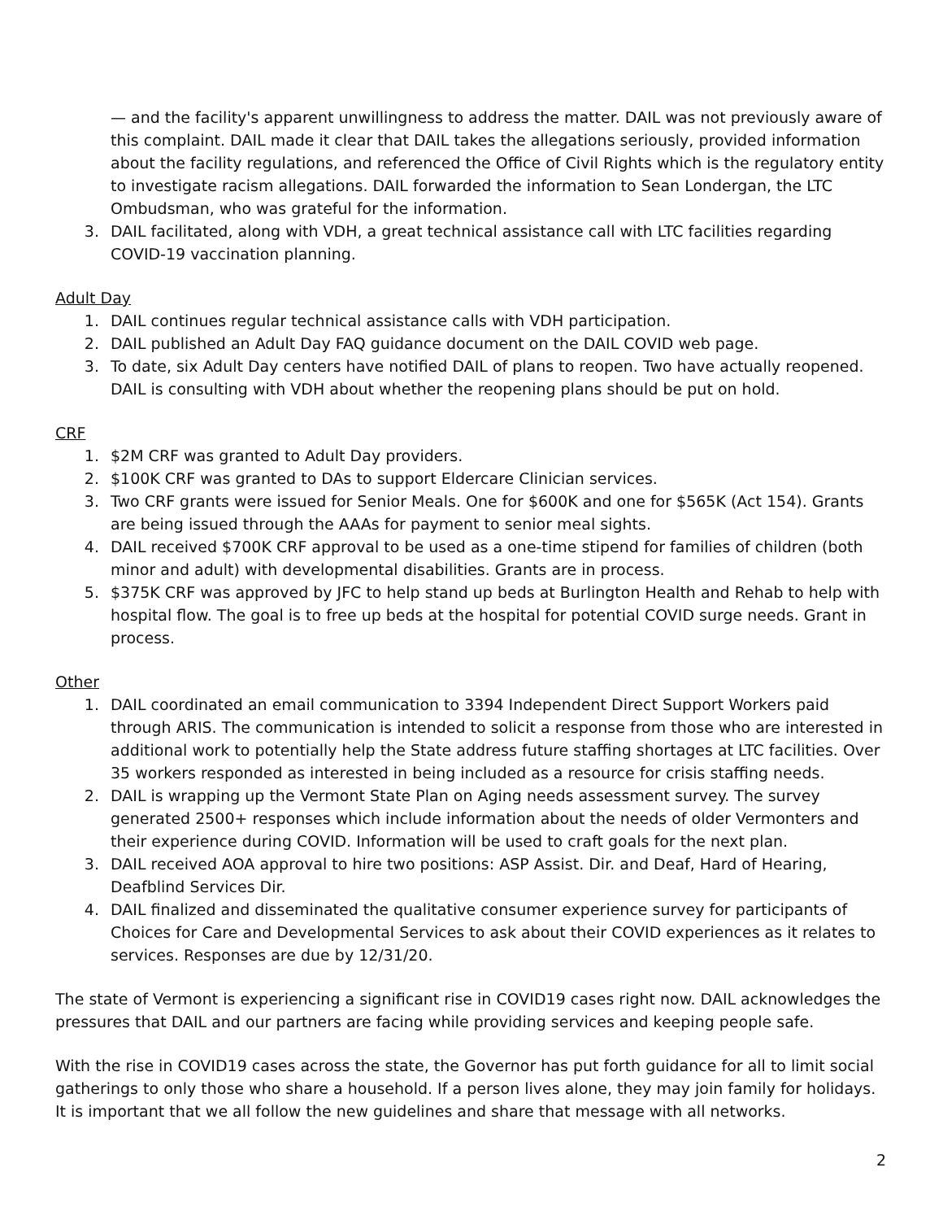— and the facility's apparent unwillingness to address the matter. DAIL was not previously aware of this complaint. DAIL made it clear that DAIL takes the allegations seriously, provided information about the facility regulations, and referenced the Office of Civil Rights which is the regulatory entity to investigate racism allegations. DAIL forwarded the information to Sean Londergan, the LTC Ombudsman, who was grateful for the information.
3. DAIL facilitated, along with VDH, a great technical assistance call with LTC facilities regarding COVID-19 vaccination planning.
Adult Day
1. DAIL continues regular technical assistance calls with VDH participation.
2. DAIL published an Adult Day FAQ guidance document on the DAIL COVID web page.
3. To date, six Adult Day centers have notified DAIL of plans to reopen. Two have actually reopened. DAIL is consulting with VDH about whether the reopening plans should be put on hold.
CRF
1. $2M CRF was granted to Adult Day providers.
2. $100K CRF was granted to DAs to support Eldercare Clinician services.
3. Two CRF grants were issued for Senior Meals. One for $600K and one for $565K (Act 154). Grants are being issued through the AAAs for payment to senior meal sights.
4. DAIL received $700K CRF approval to be used as a one-time stipend for families of children (both minor and adult) with developmental disabilities. Grants are in process.
5. $375K CRF was approved by JFC to help stand up beds at Burlington Health and Rehab to help with hospital flow. The goal is to free up beds at the hospital for potential COVID surge needs. Grant in process.
Other
1. DAIL coordinated an email communication to 3394 Independent Direct Support Workers paid through ARIS. The communication is intended to solicit a response from those who are interested in additional work to potentially help the State address future staffing shortages at LTC facilities. Over 35 workers responded as interested in being included as a resource for crisis staffing needs.
2. DAIL is wrapping up the Vermont State Plan on Aging needs assessment survey. The survey generated 2500+ responses which include information about the needs of older Vermonters and their experience during COVID. Information will be used to craft goals for the next plan.
3. DAIL received AOA approval to hire two positions: ASP Assist. Dir. and Deaf, Hard of Hearing, Deafblind Services Dir.
4. DAIL finalized and disseminated the qualitative consumer experience survey for participants of Choices for Care and Developmental Services to ask about their COVID experiences as it relates to services. Responses are due by 12/31/20.
The state of Vermont is experiencing a significant rise in COVID19 cases right now. DAIL acknowledges the pressures that DAIL and our partners are facing while providing services and keeping people safe.
With the rise in COVID19 cases across the state, the Governor has put forth guidance for all to limit social gatherings to only those who share a household. If a person lives alone, they may join family for holidays. It is important that we all follow the new guidelines and share that message with all networks.
2